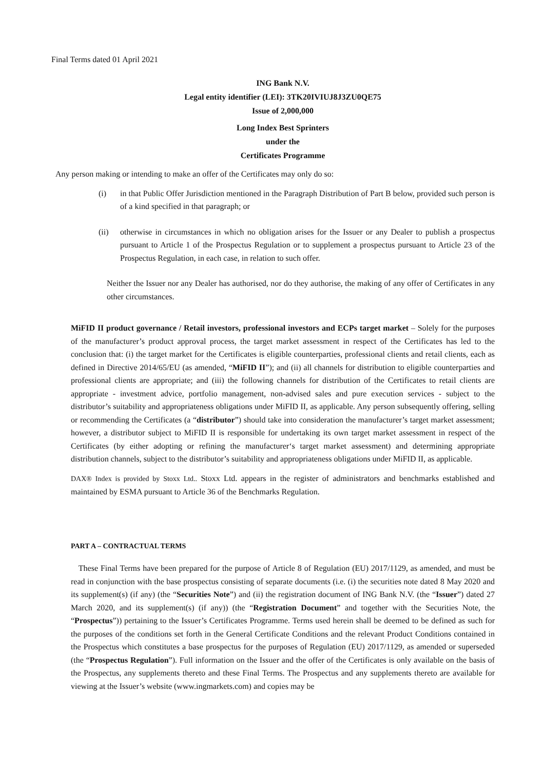Final Terms dated 01 April 2021
ING Bank N.V.
Legal entity identifier (LEI): 3TK20IVIUJ8J3ZU0QE75
Issue of 2,000,000
Long Index Best Sprinters
under the
Certificates Programme
Any person making or intending to make an offer of the Certificates may only do so:
(i) in that Public Offer Jurisdiction mentioned in the Paragraph Distribution of Part B below, provided such person is of a kind specified in that paragraph; or
(ii) otherwise in circumstances in which no obligation arises for the Issuer or any Dealer to publish a prospectus pursuant to Article 1 of the Prospectus Regulation or to supplement a prospectus pursuant to Article 23 of the Prospectus Regulation, in each case, in relation to such offer.
Neither the Issuer nor any Dealer has authorised, nor do they authorise, the making of any offer of Certificates in any other circumstances.
MiFID II product governance / Retail investors, professional investors and ECPs target market – Solely for the purposes of the manufacturer’s product approval process, the target market assessment in respect of the Certificates has led to the conclusion that: (i) the target market for the Certificates is eligible counterparties, professional clients and retail clients, each as defined in Directive 2014/65/EU (as amended, “MiFID II”); and (ii) all channels for distribution to eligible counterparties and professional clients are appropriate; and (iii) the following channels for distribution of the Certificates to retail clients are appropriate - investment advice, portfolio management, non-advised sales and pure execution services - subject to the distributor’s suitability and appropriateness obligations under MiFID II, as applicable. Any person subsequently offering, selling or recommending the Certificates (a “distributor”) should take into consideration the manufacturer’s target market assessment; however, a distributor subject to MiFID II is responsible for undertaking its own target market assessment in respect of the Certificates (by either adopting or refining the manufacturer‘s target market assessment) and determining appropriate distribution channels, subject to the distributor’s suitability and appropriateness obligations under MiFID II, as applicable.
DAX® Index is provided by Stoxx Ltd.. Stoxx Ltd. appears in the register of administrators and benchmarks established and maintained by ESMA pursuant to Article 36 of the Benchmarks Regulation.
PART A – CONTRACTUAL TERMS
These Final Terms have been prepared for the purpose of Article 8 of Regulation (EU) 2017/1129, as amended, and must be read in conjunction with the base prospectus consisting of separate documents (i.e. (i) the securities note dated 8 May 2020 and its supplement(s) (if any) (the “Securities Note”) and (ii) the registration document of ING Bank N.V. (the “Issuer”) dated 27 March 2020, and its supplement(s) (if any)) (the “Registration Document” and together with the Securities Note, the “Prospectus”)) pertaining to the Issuer’s Certificates Programme. Terms used herein shall be deemed to be defined as such for the purposes of the conditions set forth in the General Certificate Conditions and the relevant Product Conditions contained in the Prospectus which constitutes a base prospectus for the purposes of Regulation (EU) 2017/1129, as amended or superseded (the “Prospectus Regulation”). Full information on the Issuer and the offer of the Certificates is only available on the basis of the Prospectus, any supplements thereto and these Final Terms. The Prospectus and any supplements thereto are available for viewing at the Issuer’s website (www.ingmarkets.com) and copies may be